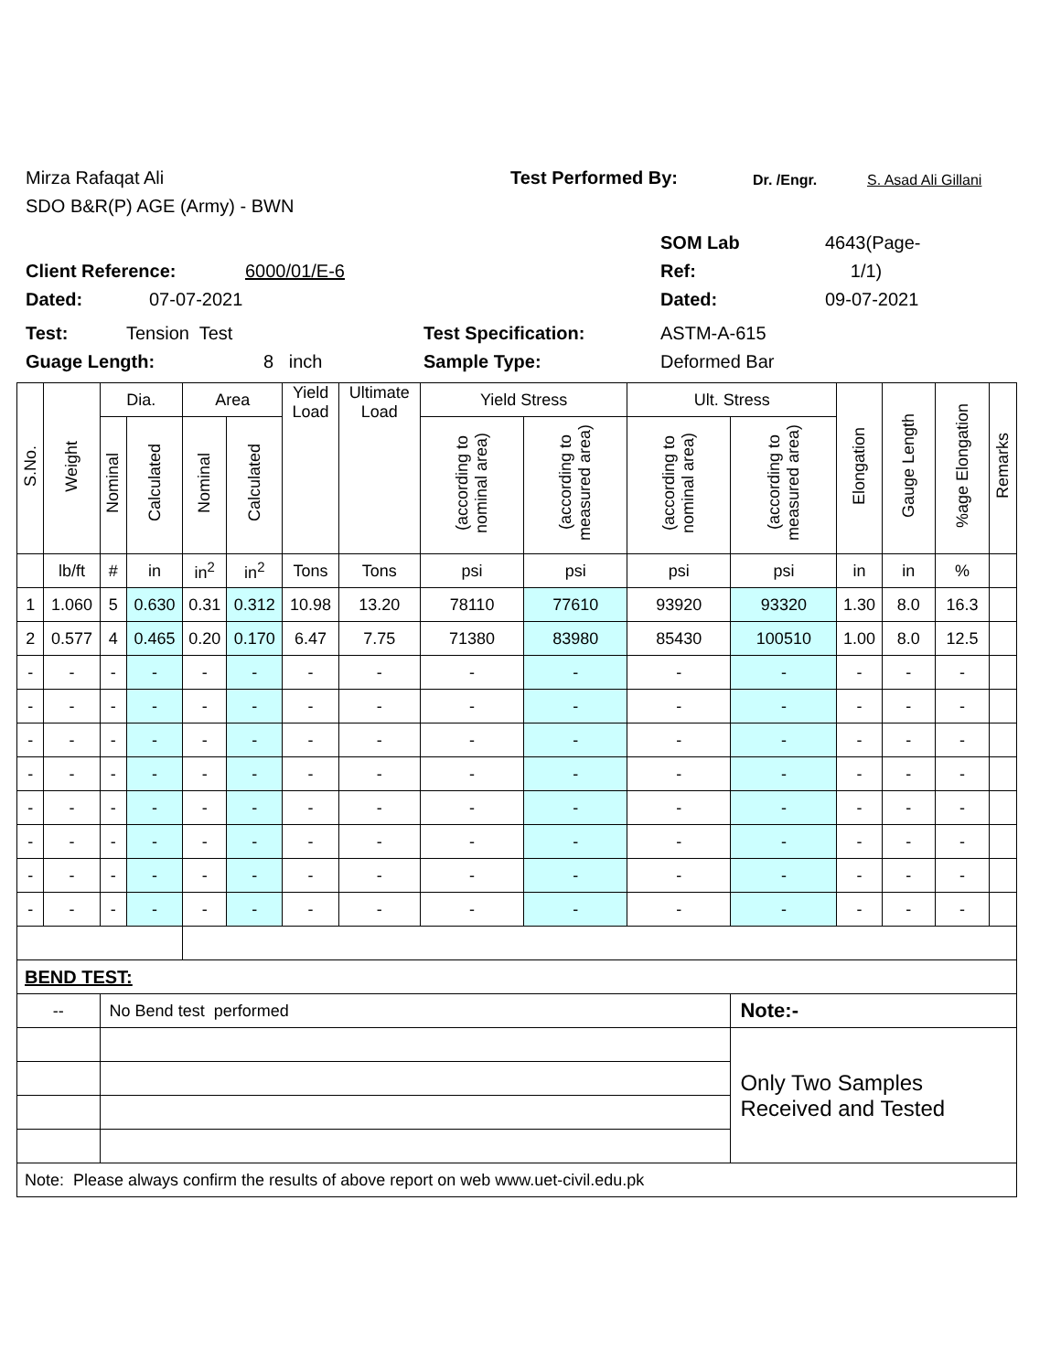Mirza Rafaqat Ali Test Performed By: Dr. /Engr. S. Asad Ali Gillani
SDO B&R(P) AGE (Army) - BWN
SOM Lab 4643(Page-
Client Reference: 6000/01/E-6 Ref: 1/1)
Dated: 07-07-2021 Dated: 09-07-2021
Test: Tension Test Test Specification: ASTM-A-615
Guage Length: 8 inch Sample Type: Deformed Bar
| S.No. | Weight | Dia. | | Area | | Yield Load | Ultimate Load | Yield Stress | | Ult. Stress | | Elongation | Gauge Length | %age Elongation | Remarks |
| --- | --- | --- | --- | --- | --- | --- | --- | --- | --- | --- | --- | --- | --- | --- | --- |
| | | Nominal | Calculated | Nominal | Calculated | | | (according to nominal area) | (according to measured area) | (according to nominal area) | (according to measured area) | | | | |
| | lb/ft | # | in | in<sup>2</sup> | in<sup>2</sup> | Tons | Tons | psi | psi | psi | psi | in | in | % | |
| 1 | 1.060 | 5 | 0.630 | 0.31 | 0.312 | 10.98 | 13.20 | 78110 | 77610 | 93920 | 93320 | 1.30 | 8.0 | 16.3 | |
| 2 | 0.577 | 4 | 0.465 | 0.20 | 0.170 | 6.47 | 7.75 | 71380 | 83980 | 85430 | 100510 | 1.00 | 8.0 | 12.5 | |
| - | - | - | - | - | - | - | - | - | - | - | - | - | - | - | |
| - | - | - | - | - | - | - | - | - | - | - | - | - | - | - | |
| - | - | - | - | - | - | - | - | - | - | - | - | - | - | - | |
| - | - | - | - | - | - | - | - | - | - | - | - | - | - | - | |
| - | - | - | - | - | - | - | - | - | - | - | - | - | - | - | |
| - | - | - | - | - | - | - | - | - | - | - | - | - | - | - | |
| - | - | - | - | - | - | - | - | - | - | - | - | - | - | - | |
| - | - | - | - | - | - | - | - | - | - | - | - | - | - | - | |
| BEND TEST: | | | | | | | | | | | | | | | |
| -- | | No Bend test performed | | | | | | | | | Note:- | | | | |
| | | | | | | | | | | | Only Two Samples Received and Tested | | | | |
| Note: Please always confirm the results of above report on web www.uet-civil.edu.pk | | | | | | | | | | | | | | | |